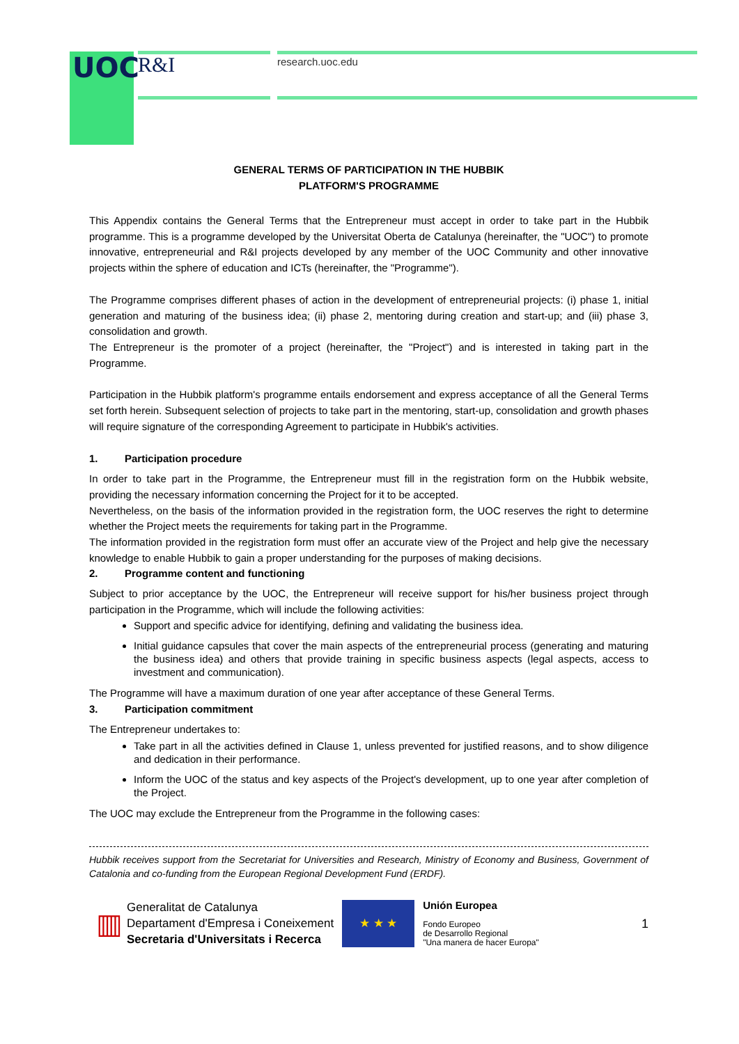UOC R&I research.uoc.edu
GENERAL TERMS OF PARTICIPATION IN THE HUBBIK
PLATFORM'S PROGRAMME
This Appendix contains the General Terms that the Entrepreneur must accept in order to take part in the Hubbik programme. This is a programme developed by the Universitat Oberta de Catalunya (hereinafter, the "UOC") to promote innovative, entrepreneurial and R&I projects developed by any member of the UOC Community and other innovative projects within the sphere of education and ICTs (hereinafter, the "Programme").
The Programme comprises different phases of action in the development of entrepreneurial projects: (i) phase 1, initial generation and maturing of the business idea; (ii) phase 2, mentoring during creation and start-up; and (iii) phase 3, consolidation and growth.
The Entrepreneur is the promoter of a project (hereinafter, the "Project") and is interested in taking part in the Programme.
Participation in the Hubbik platform's programme entails endorsement and express acceptance of all the General Terms set forth herein. Subsequent selection of projects to take part in the mentoring, start-up, consolidation and growth phases will require signature of the corresponding Agreement to participate in Hubbik's activities.
1. Participation procedure
In order to take part in the Programme, the Entrepreneur must fill in the registration form on the Hubbik website, providing the necessary information concerning the Project for it to be accepted.
Nevertheless, on the basis of the information provided in the registration form, the UOC reserves the right to determine whether the Project meets the requirements for taking part in the Programme.
The information provided in the registration form must offer an accurate view of the Project and help give the necessary knowledge to enable Hubbik to gain a proper understanding for the purposes of making decisions.
2. Programme content and functioning
Subject to prior acceptance by the UOC, the Entrepreneur will receive support for his/her business project through participation in the Programme, which will include the following activities:
Support and specific advice for identifying, defining and validating the business idea.
Initial guidance capsules that cover the main aspects of the entrepreneurial process (generating and maturing the business idea) and others that provide training in specific business aspects (legal aspects, access to investment and communication).
The Programme will have a maximum duration of one year after acceptance of these General Terms.
3. Participation commitment
The Entrepreneur undertakes to:
Take part in all the activities defined in Clause 1, unless prevented for justified reasons, and to show diligence and dedication in their performance.
Inform the UOC of the status and key aspects of the Project's development, up to one year after completion of the Project.
The UOC may exclude the Entrepreneur from the Programme in the following cases:
Hubbik receives support from the Secretariat for Universities and Research, Ministry of Economy and Business, Government of Catalonia and co-funding from the European Regional Development Fund (ERDF).
▥
Generalitat de Catalunya
Departament d'Empresa i Coneixement
Secretaria d'Universitats i Recerca
★ ★ ★
Unión Europea
Fondo Europeo
de Desarrollo Regional
"Una manera de hacer Europa"
1